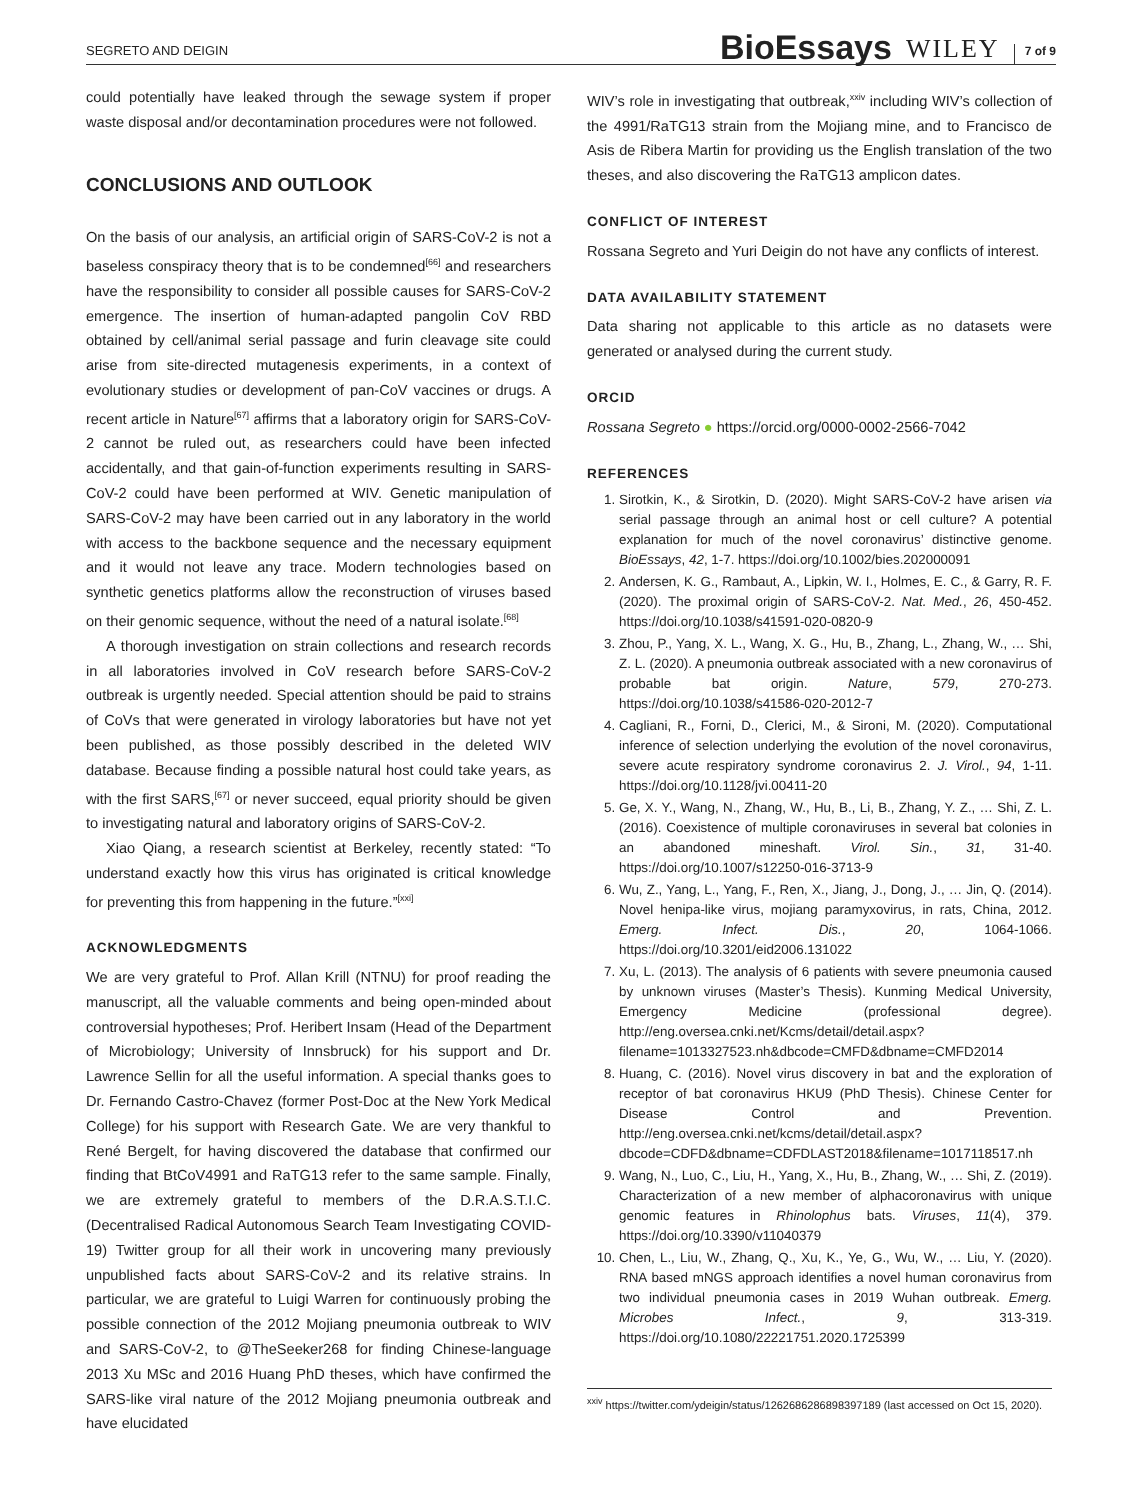SEGRETO AND DEIGIN BioEssays WILEY 7 of 9
could potentially have leaked through the sewage system if proper waste disposal and/or decontamination procedures were not followed.
CONCLUSIONS AND OUTLOOK
On the basis of our analysis, an artificial origin of SARS-CoV-2 is not a baseless conspiracy theory that is to be condemned<sup>[66]</sup> and researchers have the responsibility to consider all possible causes for SARS-CoV-2 emergence. The insertion of human-adapted pangolin CoV RBD obtained by cell/animal serial passage and furin cleavage site could arise from site-directed mutagenesis experiments, in a context of evolutionary studies or development of pan-CoV vaccines or drugs. A recent article in Nature<sup>[67]</sup> affirms that a laboratory origin for SARS-CoV-2 cannot be ruled out, as researchers could have been infected accidentally, and that gain-of-function experiments resulting in SARS-CoV-2 could have been performed at WIV. Genetic manipulation of SARS-CoV-2 may have been carried out in any laboratory in the world with access to the backbone sequence and the necessary equipment and it would not leave any trace. Modern technologies based on synthetic genetics platforms allow the reconstruction of viruses based on their genomic sequence, without the need of a natural isolate.<sup>[68]</sup>
A thorough investigation on strain collections and research records in all laboratories involved in CoV research before SARS-CoV-2 outbreak is urgently needed. Special attention should be paid to strains of CoVs that were generated in virology laboratories but have not yet been published, as those possibly described in the deleted WIV database. Because finding a possible natural host could take years, as with the first SARS,<sup>[67]</sup> or never succeed, equal priority should be given to investigating natural and laboratory origins of SARS-CoV-2.
Xiao Qiang, a research scientist at Berkeley, recently stated: “To understand exactly how this virus has originated is critical knowledge for preventing this from happening in the future.”<sup>[xxi]</sup>
ACKNOWLEDGMENTS
We are very grateful to Prof. Allan Krill (NTNU) for proof reading the manuscript, all the valuable comments and being open-minded about controversial hypotheses; Prof. Heribert Insam (Head of the Department of Microbiology; University of Innsbruck) for his support and Dr. Lawrence Sellin for all the useful information. A special thanks goes to Dr. Fernando Castro-Chavez (former Post-Doc at the New York Medical College) for his support with Research Gate. We are very thankful to René Bergelt, for having discovered the database that confirmed our finding that BtCoV4991 and RaTG13 refer to the same sample. Finally, we are extremely grateful to members of the D.R.A.S.T.I.C. (Decentralised Radical Autonomous Search Team Investigating COVID-19) Twitter group for all their work in uncovering many previously unpublished facts about SARS-CoV-2 and its relative strains. In particular, we are grateful to Luigi Warren for continuously probing the possible connection of the 2012 Mojiang pneumonia outbreak to WIV and SARS-CoV-2, to @TheSeeker268 for finding Chinese-language 2013 Xu MSc and 2016 Huang PhD theses, which have confirmed the SARS-like viral nature of the 2012 Mojiang pneumonia outbreak and have elucidated
WIV’s role in investigating that outbreak,<sup>xxiv</sup> including WIV’s collection of the 4991/RaTG13 strain from the Mojiang mine, and to Francisco de Asis de Ribera Martin for providing us the English translation of the two theses, and also discovering the RaTG13 amplicon dates.
CONFLICT OF INTEREST
Rossana Segreto and Yuri Deigin do not have any conflicts of interest.
DATA AVAILABILITY STATEMENT
Data sharing not applicable to this article as no datasets were generated or analysed during the current study.
ORCID
Rossana Segreto ● https://orcid.org/0000-0002-2566-7042
REFERENCES
1. Sirotkin, K., & Sirotkin, D. (2020). Might SARS-CoV-2 have arisen via serial passage through an animal host or cell culture? A potential explanation for much of the novel coronavirus’ distinctive genome. BioEssays, 42, 1-7. https://doi.org/10.1002/bies.202000091
2. Andersen, K. G., Rambaut, A., Lipkin, W. I., Holmes, E. C., & Garry, R. F. (2020). The proximal origin of SARS-CoV-2. Nat. Med., 26, 450-452. https://doi.org/10.1038/s41591-020-0820-9
3. Zhou, P., Yang, X. L., Wang, X. G., Hu, B., Zhang, L., Zhang, W., … Shi, Z. L. (2020). A pneumonia outbreak associated with a new coronavirus of probable bat origin. Nature, 579, 270-273. https://doi.org/10.1038/s41586-020-2012-7
4. Cagliani, R., Forni, D., Clerici, M., & Sironi, M. (2020). Computational inference of selection underlying the evolution of the novel coronavirus, severe acute respiratory syndrome coronavirus 2. J. Virol., 94, 1-11. https://doi.org/10.1128/jvi.00411-20
5. Ge, X. Y., Wang, N., Zhang, W., Hu, B., Li, B., Zhang, Y. Z., … Shi, Z. L. (2016). Coexistence of multiple coronaviruses in several bat colonies in an abandoned mineshaft. Virol. Sin., 31, 31-40. https://doi.org/10.1007/s12250-016-3713-9
6. Wu, Z., Yang, L., Yang, F., Ren, X., Jiang, J., Dong, J., … Jin, Q. (2014). Novel henipa-like virus, mojiang paramyxovirus, in rats, China, 2012. Emerg. Infect. Dis., 20, 1064-1066. https://doi.org/10.3201/eid2006.131022
7. Xu, L. (2013). The analysis of 6 patients with severe pneumonia caused by unknown viruses (Master’s Thesis). Kunming Medical University, Emergency Medicine (professional degree). http://eng.oversea.cnki.net/Kcms/detail/detail.aspx?filename=1013327523.nh&dbcode=CMFD&dbname=CMFD2014
8. Huang, C. (2016). Novel virus discovery in bat and the exploration of receptor of bat coronavirus HKU9 (PhD Thesis). Chinese Center for Disease Control and Prevention. http://eng.oversea.cnki.net/kcms/detail/detail.aspx?dbcode=CDFD&dbname=CDFDLAST2018&filename=1017118517.nh
9. Wang, N., Luo, C., Liu, H., Yang, X., Hu, B., Zhang, W., … Shi, Z. (2019). Characterization of a new member of alphacoronavirus with unique genomic features in Rhinolophus bats. Viruses, 11(4), 379. https://doi.org/10.3390/v11040379
10. Chen, L., Liu, W., Zhang, Q., Xu, K., Ye, G., Wu, W., … Liu, Y. (2020). RNA based mNGS approach identifies a novel human coronavirus from two individual pneumonia cases in 2019 Wuhan outbreak. Emerg. Microbes Infect., 9, 313-319. https://doi.org/10.1080/22221751.2020.1725399
<sup>xxiv</sup> https://twitter.com/ydeigin/status/1262686286898397189 (last accessed on Oct 15, 2020).